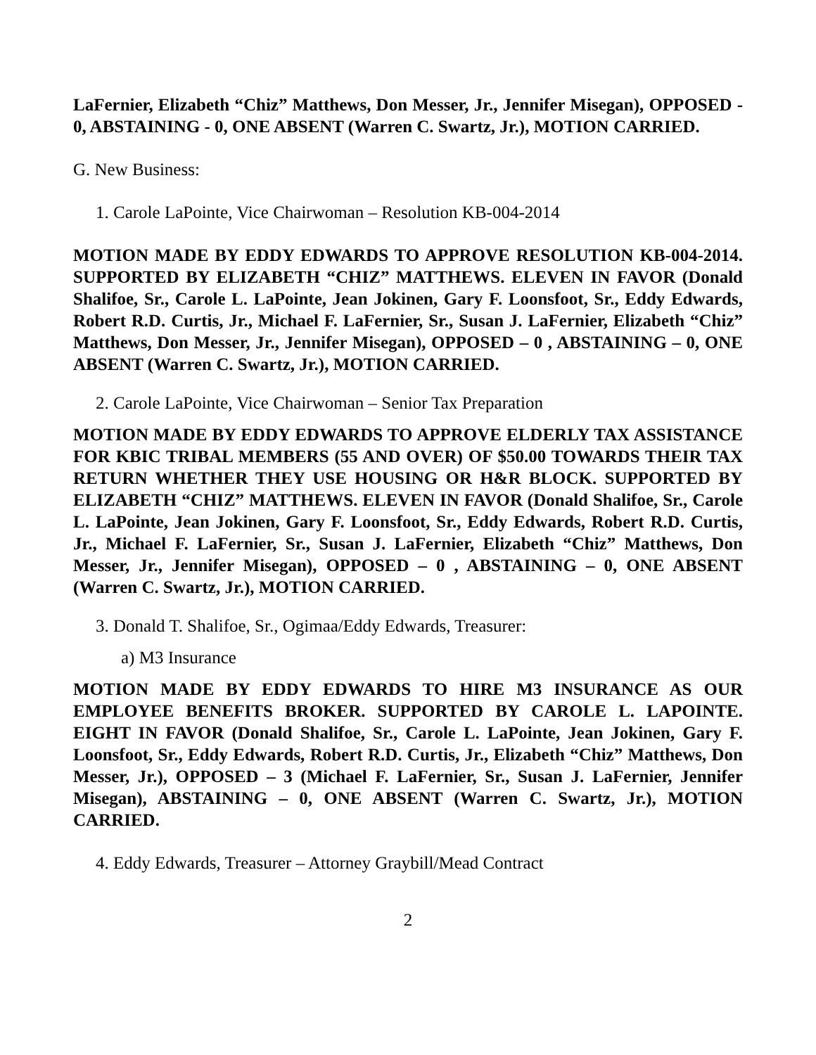LaFernier, Elizabeth “Chiz” Matthews, Don Messer, Jr., Jennifer Misegan), OPPOSED - 0, ABSTAINING - 0, ONE ABSENT (Warren C. Swartz, Jr.), MOTION CARRIED.
G. New Business:
1. Carole LaPointe, Vice Chairwoman – Resolution KB-004-2014
MOTION MADE BY EDDY EDWARDS TO APPROVE RESOLUTION KB-004-2014. SUPPORTED BY ELIZABETH “CHIZ” MATTHEWS. ELEVEN IN FAVOR (Donald Shalifoe, Sr., Carole L. LaPointe, Jean Jokinen, Gary F. Loonsfoot, Sr., Eddy Edwards, Robert R.D. Curtis, Jr., Michael F. LaFernier, Sr., Susan J. LaFernier, Elizabeth “Chiz” Matthews, Don Messer, Jr., Jennifer Misegan), OPPOSED – 0 , ABSTAINING – 0, ONE ABSENT (Warren C. Swartz, Jr.), MOTION CARRIED.
2. Carole LaPointe, Vice Chairwoman – Senior Tax Preparation
MOTION MADE BY EDDY EDWARDS TO APPROVE ELDERLY TAX ASSISTANCE FOR KBIC TRIBAL MEMBERS (55 AND OVER) OF $50.00 TOWARDS THEIR TAX RETURN WHETHER THEY USE HOUSING OR H&R BLOCK. SUPPORTED BY ELIZABETH “CHIZ” MATTHEWS. ELEVEN IN FAVOR (Donald Shalifoe, Sr., Carole L. LaPointe, Jean Jokinen, Gary F. Loonsfoot, Sr., Eddy Edwards, Robert R.D. Curtis, Jr., Michael F. LaFernier, Sr., Susan J. LaFernier, Elizabeth “Chiz” Matthews, Don Messer, Jr., Jennifer Misegan), OPPOSED – 0 , ABSTAINING – 0, ONE ABSENT (Warren C. Swartz, Jr.), MOTION CARRIED.
3. Donald T. Shalifoe, Sr., Ogimaa/Eddy Edwards, Treasurer:
a) M3 Insurance
MOTION MADE BY EDDY EDWARDS TO HIRE M3 INSURANCE AS OUR EMPLOYEE BENEFITS BROKER. SUPPORTED BY CAROLE L. LAPOINTE. EIGHT IN FAVOR (Donald Shalifoe, Sr., Carole L. LaPointe, Jean Jokinen, Gary F. Loonsfoot, Sr., Eddy Edwards, Robert R.D. Curtis, Jr., Elizabeth “Chiz” Matthews, Don Messer, Jr.), OPPOSED – 3 (Michael F. LaFernier, Sr., Susan J. LaFernier, Jennifer Misegan), ABSTAINING – 0, ONE ABSENT (Warren C. Swartz, Jr.), MOTION CARRIED.
4. Eddy Edwards, Treasurer – Attorney Graybill/Mead Contract
2